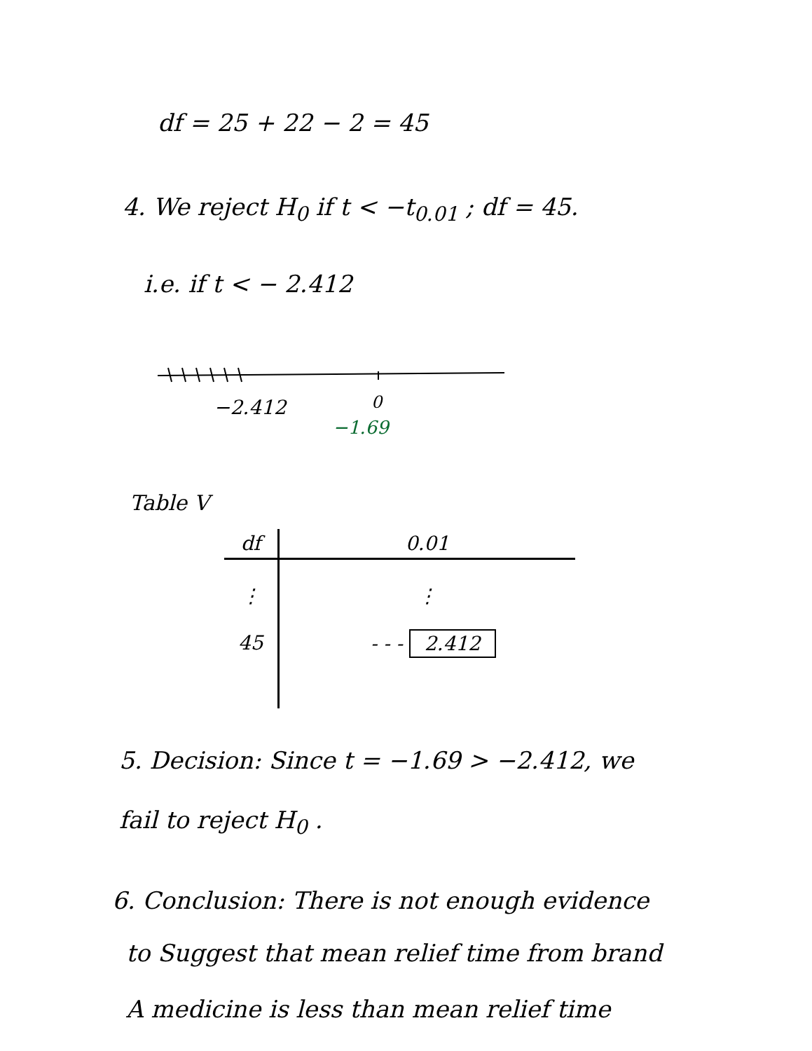df = 25 + 22 − 2 = 45
4. We reject H<sub>0</sub> if t < −t<sub>0.01</sub> ; df = 45.
i.e. if t < − 2.412
−2.412 0
−1.69
Table V
| df | 0.01 |
| --- | --- |
| ⋮ | ⋮ |
| 45 | - - - 2.412 |
5. Decision: Since t = −1.69 > −2.412, we
fail to reject H<sub>0</sub> .
6. Conclusion: There is not enough evidence
to Suggest that mean relief time from brand
A medicine is less than mean relief time